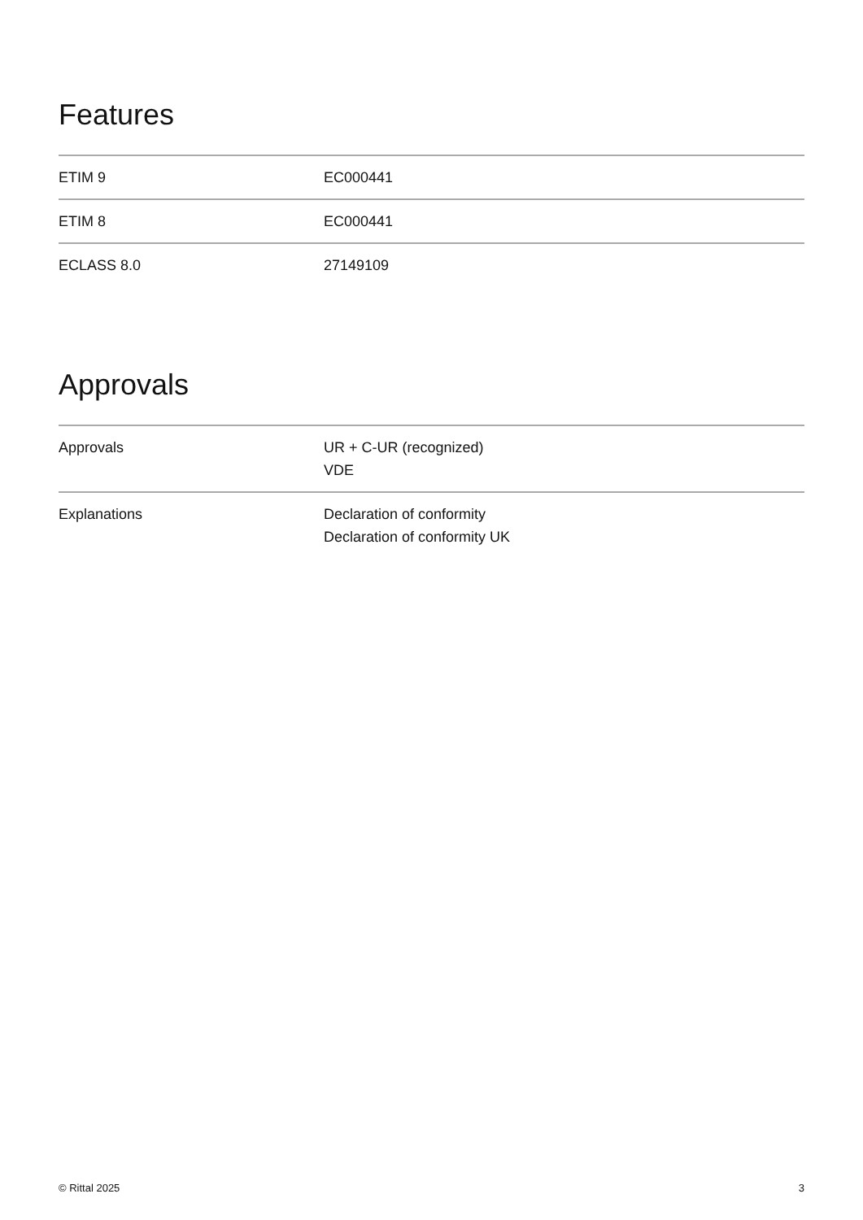Features
| ETIM 9 | EC000441 |
| ETIM 8 | EC000441 |
| ECLASS 8.0 | 27149109 |
Approvals
| Approvals | UR + C-UR (recognized) VDE |
| Explanations | Declaration of conformity Declaration of conformity UK |
© Rittal 2025 3